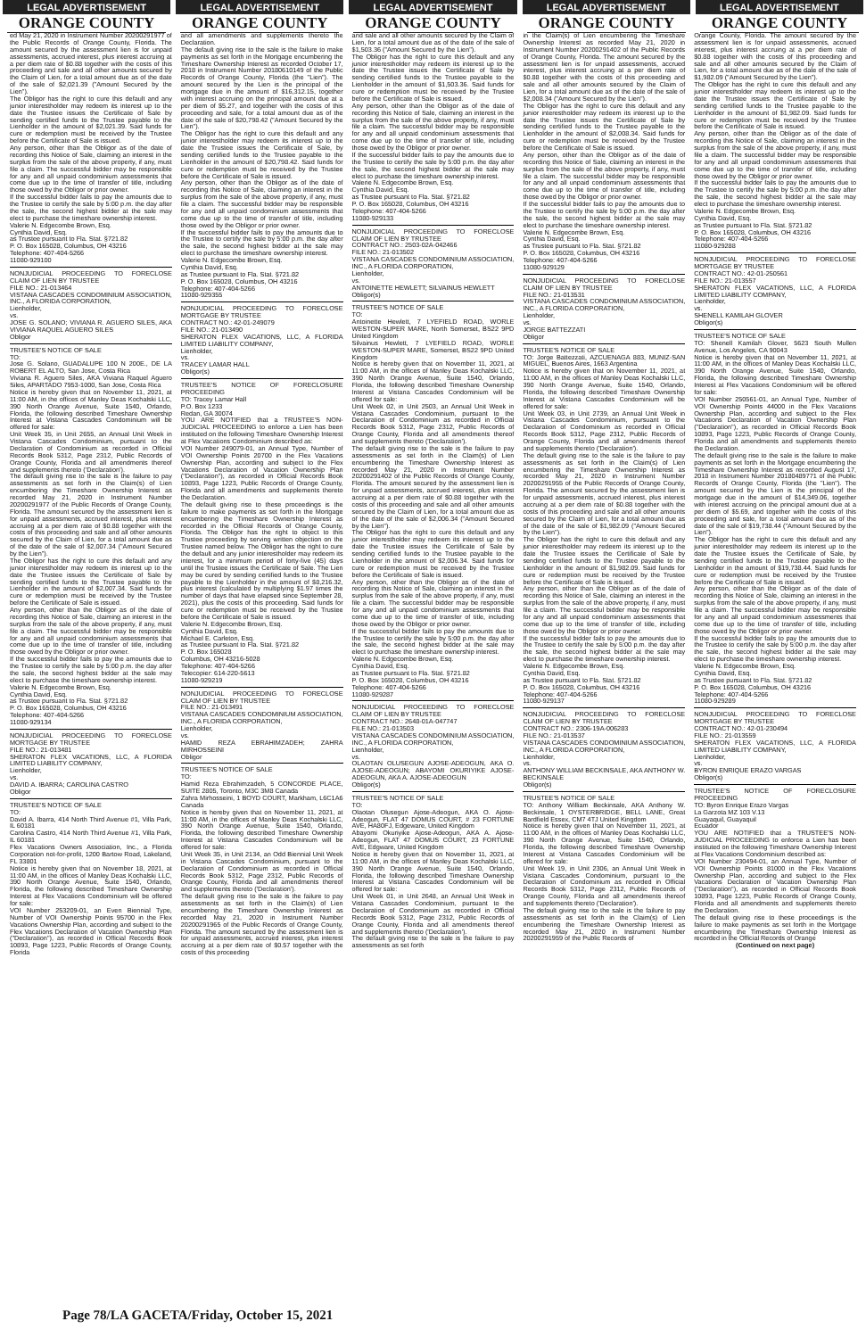LEGAL ADVERTISEMENT
ORANGE COUNTY
LEGAL ADVERTISEMENT
ORANGE COUNTY
LEGAL ADVERTISEMENT
ORANGE COUNTY
LEGAL ADVERTISEMENT
ORANGE COUNTY
LEGAL ADVERTISEMENT
ORANGE COUNTY
ed May 21, 2020 in Instrument Number 20200291977 of the Public Records of Orange County, Florida. The amount secured by the assessment lien is for unpaid assessments, accrued interest, plus interest accruing at a per diem rate of $0.88 together with the costs of this proceeding and sale and all other amounts secured by the Claim of Lien, for a total amount due as of the date of the sale of $2,021.39 ("Amount Secured by the Lien").
The Obligor has the right to cure this default and any junior interestholder may redeem its interest up to the date the Trustee issues the Certificate of Sale by sending certified funds to the Trustee payable to the Lienholder in the amount of $2,021.39. Said funds for cure or redemption must be received by the Trustee before the Certificate of Sale is issued.
Any person, other than the Obligor as of the date of recording this Notice of Sale, claiming an interest in the surplus from the sale of the above property, if any, must file a claim. The successful bidder may be responsible for any and all unpaid condominium assessments that come due up to the time of transfer of title, including those owed by the Obligor or prior owner.
If the successful bidder fails to pay the amounts due to the Trustee to certify the sale by 5:00 p.m. the day after the sale, the second highest bidder at the sale may elect to purchase the timeshare ownership interest.
Valerie N. Edgecombe Brown, Esq.
Cynthia David, Esq.
as Trustee pursuant to Fla. Stat. §721.82
P. O. Box 165028, Columbus, OH 43216
Telephone: 407-404-5266
11080-929100
NONJUDICIAL PROCEEDING TO FORECLOSE CLAIM OF LIEN BY TRUSTEE
FILE NO.: 21-013464
VISTANA CASCADES CONDOMINIUM ASSOCIATION, INC., A FLORIDA CORPORATION,
Lienholder,
vs.
JOSE G. SOLANO; VIVIANA R. AGUERO SILES, AKA VIVIANA RAQUEL AGUERO SILES
Obligor
TRUSTEE'S NOTICE OF SALE
TO:
Jose G. Solano, GUADALUPE 100 N 200E., DE LA ROBERT EL ALTO, San Jose, Costa Rica
Viviana R. Aguero Siles, AKA Viviana Raquel Aguero Siles, APARTADO 7953-1000, San Jose, Costa Rica
Notice is hereby given that on November 11, 2021, at 11:00 AM, in the offices of Manley Deas Kochalski LLC, 390 North Orange Avenue, Suite 1540, Orlando, Florida, the following described Timeshare Ownership Interest at Vistana Cascades Condominium will be offered for sale:
Unit Week 35, in Unit 2655, an Annual Unit Week in Vistana Cascades Condominium, pursuant to the Declaration of Condominium as recorded in Official Records Book 5312, Page 2312, Public Records of Orange County, Florida and all amendments thereof and supplements thereto ('Declaration').
The default giving rise to the sale is the failure to pay assessments as set forth in the Claim(s) of Lien encumbering the Timeshare Ownership Interest as recorded May 21, 2020 in Instrument Number 20200291977 of the Public Records of Orange County, Florida. The amount secured by the assessment lien is for unpaid assessments, accrued interest, plus interest accruing at a per diem rate of $0.88 together with the costs of this proceeding and sale and all other amounts secured by the Claim of Lien, for a total amount due as of the date of the sale of $2,007.34 ("Amount Secured by the Lien").
The Obligor has the right to cure this default and any junior interestholder may redeem its interest up to the date the Trustee issues the Certificate of Sale by sending certified funds to the Trustee payable to the Lienholder in the amount of $2,007.34. Said funds for cure or redemption must be received by the Trustee before the Certificate of Sale is issued.
Any person, other than the Obligor as of the date of recording this Notice of Sale, claiming an interest in the surplus from the sale of the above property, if any, must file a claim. The successful bidder may be responsible for any and all unpaid condominium assessments that come due up to the time of transfer of title, including those owed by the Obligor or prior owner.
If the successful bidder fails to pay the amounts due to the Trustee to certify the sale by 5:00 p.m. the day after the sale, the second highest bidder at the sale may elect to purchase the timeshare ownership interest.
Valerie N. Edgecombe Brown, Esq.
Cynthia David, Esq.
as Trustee pursuant to Fla. Stat. §721.82
P. O. Box 165028, Columbus, OH 43216
Telephone: 407-404-5266
11080-929134
NONJUDICIAL PROCEEDING TO FORECLOSE MORTGAGE BY TRUSTEE
FILE NO.: 21-013481
SHERATON FLEX VACATIONS, LLC, A FLORIDA LIMITED LIABILITY COMPANY,
Lienholder,
vs.
DAVID A. IBARRA; CAROLINA CASTRO
Obligor
TRUSTEE'S NOTICE OF SALE
TO:
David A. Ibarra, 414 North Third Avenue #1, Villa Park, IL 60181
Carolina Castro, 414 North Third Avenue #1, Villa Park, IL 60181
Flex Vacations Owners Association, Inc., a Florida Corporation not-for-profit, 1200 Bartow Road, Lakeland, FL 33801
Notice is hereby given that on November 18, 2021, at 11:00 AM, in the offices of Manley Deas Kochalski LLC, 390 North Orange Avenue, Suite 1540, Orlando, Florida, the following described Timeshare Ownership Interest at Flex Vacations Condominium will be offered for sale:
VOI Number 253209-01, an Even Biennial Type, Number of VOI Ownership Points 95700 in the Flex Vacations Ownership Plan, according and subject to the Flex Vacations Declaration of Vacation Ownership Plan ("Declaration"), as recorded in Official Records Book 10893, Page 1223, Public Records of Orange County, Florida
and all amendments and supplements thereto the Declaration.
The default giving rise to the sale is the failure to make payments as set forth in the Mortgage encumbering the Timeshare Ownership Interest as recorded October 17, 2018 in Instrument Number 20180610149 of the Public Records of Orange County, Florida (the "Lien"). The amount secured by the Lien is the principal of the mortgage due in the amount of $16,312.15, together with interest accruing on the principal amount due at a per diem of $5.27, and together with the costs of this proceeding and sale, for a total amount due as of the date of the sale of $20,798.42 ("Amount Secured by the Lien").
The Obligor has the right to cure this default and any junior interestholder may redeem its interest up to the date the Trustee issues the Certificate of Sale, by sending certified funds to the Trustee payable to the Lienholder in the amount of $20,798.42. Said funds for cure or redemption must be received by the Trustee before the Certificate of Sale is issued.
Any person, other than the Obligor as of the date of recording this Notice of Sale, claiming an interest in the surplus from the sale of the above property, if any, must file a claim. The successful bidder may be responsible for any and all unpaid condominium assessments that come due up to the time of transfer of title, including those owed by the Obligor or prior owner.
If the successful bidder fails to pay the amounts due to the Trustee to certify the sale by 5:00 p.m. the day after the sale, the second highest bidder at the sale may elect to purchase the timeshare ownership interest.
Valerie N. Edgecombe Brown, Esq.
Cynthia David, Esq.
as Trustee pursuant to Fla. Stat. §721.82
P. O. Box 165028, Columbus, OH 43216
Telephone: 407-404-5266
11080-929355
NONJUDICIAL PROCEEDING TO FORECLOSE MORTGAGE BY TRUSTEE
CONTRACT NO.: 42-01-249079
FILE NO.: 21-013490
SHERATON FLEX VACATIONS, LLC, A FLORIDA LIMITED LIABILITY COMPANY,
Lienholder,
vs.
TRACEY LAMAR HALL
Obligor(s)
TRUSTEE'S NOTICE OF FORECLOSURE PROCEEDING
TO: Tracey Lamar Hall
P.O. Box 1233
Redan, GA 30074
YOU ARE NOTIFIED that a TRUSTEE'S NON-JUDICIAL PROCEEDING to enforce a Lien has been instituted on the following Timeshare Ownership Interest at Flex Vacations Condominium described as:
VOI Number 249079-01, an Annual Type, Number of VOI Ownership Points 20700 in the Flex Vacations Ownership Plan, according and subject to the Flex Vacations Declaration of Vacation Ownership Plan ("Declaration"), as recorded in Official Records Book 10893, Page 1223, Public Records of Orange County, Florida and all amendments and supplements thereto the Declaration.
The default giving rise to these proceedings is the failure to make payments as set forth in the Mortgage encumbering the Timeshare Ownership Interest as recorded in the Official Records of Orange County, Florida. The Obligor has the right to object to this Trustee proceeding by serving written objection on the Trustee named below. The Obligor has the right to cure the default and any junior interestholder may redeem its interest, for a minimum period of forty-five (45) days until the Trustee issues the Certificate of Sale. The Lien may be cured by sending certified funds to the Trustee payable to the Lienholder in the amount of $8,216.32, plus interest (calculated by multiplying $1.97 times the number of days that have elapsed since September 28, 2021), plus the costs of this proceeding. Said funds for cure or redemption must be received by the Trustee before the Certificate of Sale is issued.
Valerie N. Edgecombe Brown, Esq.
Cynthia David, Esq.
Michael E. Carleton, Esq.
as Trustee pursuant to Fla. Stat. §721.82
P. O. Box 165028
Columbus, OH 43216-5028
Telephone: 407-404-5266
Telecopier: 614-220-5613
11080-929219
NONJUDICIAL PROCEEDING TO FORECLOSE CLAIM OF LIEN BY TRUSTEE
FILE NO.: 21-013491
VISTANA CASCADES CONDOMINIUM ASSOCIATION, INC., A FLORIDA CORPORATION,
Lienholder,
vs.
HAMID REZA EBRAHIMZADEH; ZAHRA MIRHOSSEINI
Obligor
TRUSTEE'S NOTICE OF SALE
TO:
Hamid Reza Ebrahimzadeh, 5 CONCORDE PLACE, SUITE 2805, Toronto, M3C 3M8 Canada
Zahra Mirhosseini, 1 BOYD COURT, Markham, L6C1A6 Canada
Notice is hereby given that on November 11, 2021, at 11:00 AM, in the offices of Manley Deas Kochalski LLC, 390 North Orange Avenue, Suite 1540, Orlando, Florida, the following described Timeshare Ownership Interest at Vistana Cascades Condominium will be offered for sale:
Unit Week 35, in Unit 2134, an Odd Biennial Unit Week in Vistana Cascades Condominium, pursuant to the Declaration of Condominium as recorded in Official Records Book 5312, Page 2312, Public Records of Orange County, Florida and all amendments thereof and supplements thereto ('Declaration').
The default giving rise to the sale is the failure to pay assessments as set forth in the Claim(s) of Lien encumbering the Timeshare Ownership Interest as recorded May 21, 2020 in Instrument Number 20200291965 of the Public Records of Orange County, Florida. The amount secured by the assessment lien is for unpaid assessments, accrued interest, plus interest accruing at a per diem rate of $0.57 together with the costs of this proceeding
and sale and all other amounts secured by the Claim of Lien, for a total amount due as of the date of the sale of $1,503.36 ("Amount Secured by the Lien").
The Obligor has the right to cure this default and any junior interestholder may redeem its interest up to the date the Trustee issues the Certificate of Sale by sending certified funds to the Trustee payable to the Lienholder in the amount of $1,503.36. Said funds for cure or redemption must be received by the Trustee before the Certificate of Sale is issued.
Any person, other than the Obligor as of the date of recording this Notice of Sale, claiming an interest in the surplus from the sale of the above property, if any, must file a claim. The successful bidder may be responsible for any and all unpaid condominium assessments that come due up to the time of transfer of title, including those owed by the Obligor or prior owner.
If the successful bidder fails to pay the amounts due to the Trustee to certify the sale by 5:00 p.m. the day after the sale, the second highest bidder at the sale may elect to purchase the timeshare ownership interest.
Valerie N. Edgecombe Brown, Esq.
Cynthia David, Esq.
as Trustee pursuant to Fla. Stat. §721.82
P. O. Box 165028, Columbus, OH 43216
Telephone: 407-404-5266
11080-929133
NONJUDICIAL PROCEEDING TO FORECLOSE CLAIM OF LIEN BY TRUSTEE
CONTRACT NO.: 2503-02A-042466
FILE NO.: 21-013502
VISTANA CASCADES CONDOMINIUM ASSOCIATION, INC., A FLORIDA CORPORATION,
Lienholder,
vs.
ANTOINETTE HEWLETT; SILVAINUS HEWLETT
Obligor(s)
TRUSTEE'S NOTICE OF SALE
TO:
Antoinette Hewlett, 7 LYEFIELD ROAD, WORLE WESTON-SUPER MARE, North Somerset, BS22 9PD United Kingdom
Silvainus Hewlett, 7 LYEFIELD ROAD, WORLE WESTON-SUPER MARE, Somerset, BS22 9PD United Kingdom
Notice is hereby given that on November 11, 2021, at 11:00 AM, in the offices of Manley Deas Kochalski LLC, 390 North Orange Avenue, Suite 1540, Orlando, Florida, the following described Timeshare Ownership Interest at Vistana Cascades Condominium will be offered for sale:
Unit Week 02, in Unit 2503, an Annual Unit Week in Vistana Cascades Condominium, pursuant to the Declaration of Condominium as recorded in Official Records Book 5312, Page 2312, Public Records of Orange County, Florida and all amendments thereof and supplements thereto ('Declaration').
The default giving rise to the sale is the failure to pay assessments as set forth in the Claim(s) of Lien encumbering the Timeshare Ownership Interest as recorded May 21, 2020 in Instrument Number 20200291402 of the Public Records of Orange County, Florida. The amount secured by the assessment lien is for unpaid assessments, accrued interest, plus interest accruing at a per diem rate of $0.88 together with the costs of this proceeding and sale and all other amounts secured by the Claim of Lien, for a total amount due as of the date of the sale of $2,006.34 ("Amount Secured by the Lien").
The Obligor has the right to cure this default and any junior interestholder may redeem its interest up to the date the Trustee issues the Certificate of Sale by sending certified funds to the Trustee payable to the Lienholder in the amount of $2,006.34. Said funds for cure or redemption must be received by the Trustee before the Certificate of Sale is issued.
Any person, other than the Obligor as of the date of recording this Notice of Sale, claiming an interest in the surplus from the sale of the above property, if any, must file a claim. The successful bidder may be responsible for any and all unpaid condominium assessments that come due up to the time of transfer of title, including those owed by the Obligor or prior owner.
If the successful bidder fails to pay the amounts due to the Trustee to certify the sale by 5:00 p.m. the day after the sale, the second highest bidder at the sale may elect to purchase the timeshare ownership interest.
Valerie N. Edgecombe Brown, Esq.
Cynthia David, Esq.
as Trustee pursuant to Fla. Stat. §721.82
P. O. Box 165028, Columbus, OH 43216
Telephone: 407-404-5266
11080-929287
NONJUDICIAL PROCEEDING TO FORECLOSE CLAIM OF LIEN BY TRUSTEE
CONTRACT NO.: 2648-01A-047747
FILE NO.: 21-013503
VISTANA CASCADES CONDOMINIUM ASSOCIATION, INC., A FLORIDA CORPORATION,
Lienholder,
vs.
OLAOTAN OLUSEGUN AJOSE-ADEOGUN, AKA O. AJOSE-ADEOGUN; ABAYOMI OKURIYIKE AJOSE-ADEOGUN, AKA A. AJOSE-ADEOGUN
Obligor(s)
TRUSTEE'S NOTICE OF SALE
TO:
Olaotan Olusegun Ajose-Adeogun, AKA O. Ajose-Adeogun, FLAT 47 DOMUS COURT, # 23 FORTUNE AVE, HA80FJ, Edgeware, United Kingdom
Abayomi Okuriyike Ajose-Adeogun, AKA A. Ajose-Adeogun, FLAT 47 DOMUS COURT, 23 FORTUNE AVE, Edgware, United Kingdom
Notice is hereby given that on November 11, 2021, at 11:00 AM, in the offices of Manley Deas Kochalski LLC, 390 North Orange Avenue, Suite 1540, Orlando, Florida, the following described Timeshare Ownership Interest at Vistana Cascades Condominium will be offered for sale:
Unit Week 01, in Unit 2648, an Annual Unit Week in Vistana Cascades Condominium, pursuant to the Declaration of Condominium as recorded in Official Records Book 5312, Page 2312, Public Records of Orange County, Florida and all amendments thereof and supplements thereto ('Declaration').
The default giving rise to the sale is the failure to pay assessments as set forth
in the Claim(s) of Lien encumbering the Timeshare Ownership Interest as recorded May 21, 2020 in Instrument Number 20200291402 of the Public Records of Orange County, Florida. The amount secured by the assessment lien is for unpaid assessments, accrued interest, plus interest accruing at a per diem rate of $0.88 together with the costs of this proceeding and sale and all other amounts secured by the Claim of Lien, for a total amount due as of the date of the sale of $2,008.34 ("Amount Secured by the Lien").
The Obligor has the right to cure this default and any junior interestholder may redeem its interest up to the date the Trustee issues the Certificate of Sale by sending certified funds to the Trustee payable to the Lienholder in the amount of $2,008.34. Said funds for cure or redemption must be received by the Trustee before the Certificate of Sale is issued.
Any person, other than the Obligor as of the date of recording this Notice of Sale, claiming an interest in the surplus from the sale of the above property, if any, must file a claim. The successful bidder may be responsible for any and all unpaid condominium assessments that come due up to the time of transfer of title, including those owed by the Obligor or prior owner.
If the successful bidder fails to pay the amounts due to the Trustee to certify the sale by 5:00 p.m. the day after the sale, the second highest bidder at the sale may elect to purchase the timeshare ownership interest.
Valerie N. Edgecombe Brown, Esq.
Cynthia David, Esq.
as Trustee pursuant to Fla. Stat. §721.82
P. O. Box 165028, Columbus, OH 43216
Telephone: 407-404-5266
11080-929129
NONJUDICIAL PROCEEDING TO FORECLOSE CLAIM OF LIEN BY TRUSTEE
FILE NO.: 21-013531
VISTANA CASCADES CONDOMINIUM ASSOCIATION, INC., A FLORIDA CORPORATION,
Lienholder,
vs.
JORGE BATTEZZATI
Obligor
TRUSTEE'S NOTICE OF SALE
TO: Jorge Battezzati, AZCUENAGA 883, MUNIZ-SAN MIGUEL, Buenos Aires, 1663 Argentina
Notice is hereby given that on November 11, 2021, at 11:00 AM, in the offices of Manley Deas Kochalski LLC, 390 North Orange Avenue, Suite 1540, Orlando, Florida, the following described Timeshare Ownership Interest at Vistana Cascades Condominium will be offered for sale:
Unit Week 03, in Unit 2739, an Annual Unit Week in Vistana Cascades Condominium, pursuant to the Declaration of Condominium as recorded in Official Records Book 5312, Page 2312, Public Records of Orange County, Florida and all amendments thereof and supplements thereto ('Declaration').
The default giving rise to the sale is the failure to pay assessments as set forth in the Claim(s) of Lien encumbering the Timeshare Ownership Interest as recorded May 21, 2020 in Instrument Number 20200291955 of the Public Records of Orange County, Florida. The amount secured by the assessment lien is for unpaid assessments, accrued interest, plus interest accruing at a per diem rate of $0.88 together with the costs of this proceeding and sale and all other amounts secured by the Claim of Lien, for a total amount due as of the date of the sale of $1,982.09 ("Amount Secured by the Lien").
The Obligor has the right to cure this default and any junior interestholder may redeem its interest up to the date the Trustee issues the Certificate of Sale by sending certified funds to the Trustee payable to the Lienholder in the amount of $1,982.09. Said funds for cure or redemption must be received by the Trustee before the Certificate of Sale is issued.
Any person, other than the Obligor as of the date of recording this Notice of Sale, claiming an interest in the surplus from the sale of the above property, if any, must file a claim. The successful bidder may be responsible for any and all unpaid condominium assessments that come due up to the time of transfer of title, including those owed by the Obligor or prior owner.
If the successful bidder fails to pay the amounts due to the Trustee to certify the sale by 5:00 p.m. the day after the sale, the second highest bidder at the sale may elect to purchase the timeshare ownership interest.
Valerie N. Edgecombe Brown, Esq.
Cynthia David, Esq.
as Trustee pursuant to Fla. Stat. §721.82
P. O. Box 165028, Columbus, OH 43216
Telephone: 407-404-5266
11080-929137
NONJUDICIAL PROCEEDING TO FORECLOSE CLAIM OF LIEN BY TRUSTEE
CONTRACT NO.: 2306-19A-006283
FILE NO.: 21-013537
VISTANA CASCADES CONDOMINIUM ASSOCIATION, INC., A FLORIDA CORPORATION,
Lienholder,
vs.
ANTHONY WILLIAM BECKINSALE, AKA ANTHONY W. BECKINSALE
Obligor(s)
TRUSTEE'S NOTICE OF SALE
TO: Anthony William Beckinsale, AKA Anthony W. Beckinsale, 1 OYSTERBRIDGE, BELL LANE, Great Bardfield Essex, CM7 4TJ United Kingdom
Notice is hereby given that on November 11, 2021, at 11:00 AM, in the offices of Manley Deas Kochalski LLC, 390 North Orange Avenue, Suite 1540, Orlando, Florida, the following described Timeshare Ownership Interest at Vistana Cascades Condominium will be offered for sale:
Unit Week 19, in Unit 2306, an Annual Unit Week in Vistana Cascades Condominium, pursuant to the Declaration of Condominium as recorded in Official Records Book 5312, Page 2312, Public Records of Orange County, Florida and all amendments thereof and supplements thereto ('Declaration').
The default giving rise to the sale is the failure to pay assessments as set forth in the Claim(s) of Lien encumbering the Timeshare Ownership Interest as recorded May 21, 2020 in Instrument Number 20200291959 of the Public Records of
Orange County, Florida. The amount secured by the assessment lien is for unpaid assessments, accrued interest, plus interest accruing at a per diem rate of $0.88 together with the costs of this proceeding and sale and all other amounts secured by the Claim of Lien, for a total amount due as of the date of the sale of $1,982.09 ("Amount Secured by the Lien").
The Obligor has the right to cure this default and any junior interestholder may redeem its interest up to the date the Trustee issues the Certificate of Sale by sending certified funds to the Trustee payable to the Lienholder in the amount of $1,982.09. Said funds for cure or redemption must be received by the Trustee before the Certificate of Sale is issued.
Any person, other than the Obligor as of the date of recording this Notice of Sale, claiming an interest in the surplus from the sale of the above property, if any, must file a claim. The successful bidder may be responsible for any and all unpaid condominium assessments that come due up to the time of transfer of title, including those owed by the Obligor or prior owner.
If the successful bidder fails to pay the amounts due to the Trustee to certify the sale by 5:00 p.m. the day after the sale, the second highest bidder at the sale may elect to purchase the timeshare ownership interest.
Valerie N. Edgecombe Brown, Esq.
Cynthia David, Esq.
as Trustee pursuant to Fla. Stat. §721.82
P. O. Box 165028, Columbus, OH 43216
Telephone: 407-404-5266
11080-929288
NONJUDICIAL PROCEEDING TO FORECLOSE MORTGAGE BY TRUSTEE
CONTRACT NO.: 42-01-250561
FILE NO.: 21-013557
SHERATON FLEX VACATIONS, LLC, A FLORIDA LIMITED LIABILITY COMPANY,
Lienholder,
vs.
SHENELL KAMILAH GLOVER
Obligor(s)
TRUSTEE'S NOTICE OF SALE
TO: Shenell Kamilah Glover, 5623 South Mullen Avenue, Los Angeles, CA 90043
Notice is hereby given that on November 11, 2021, at 11:00 AM, in the offices of Manley Deas Kochalski LLC, 390 North Orange Avenue, Suite 1540, Orlando, Florida, the following described Timeshare Ownership Interest at Flex Vacations Condominium will be offered for sale:
VOI Number 250561-01, an Annual Type, Number of VOI Ownership Points 44000 in the Flex Vacations Ownership Plan, according and subject to the Flex Vacations Declaration of Vacation Ownership Plan ("Declaration"), as recorded in Official Records Book 10893, Page 1223, Public Records of Orange County, Florida and all amendments and supplements thereto the Declaration.
The default giving rise to the sale is the failure to make payments as set forth in the Mortgage encumbering the Timeshare Ownership Interest as recorded August 17, 2018 in Instrument Number 20180489771 of the Public Records of Orange County, Florida (the "Lien"). The amount secured by the Lien is the principal of the mortgage due in the amount of $14,349.06, together with interest accruing on the principal amount due at a per diem of $5.69, and together with the costs of this proceeding and sale, for a total amount due as of the date of the sale of $19,738.44 ("Amount Secured by the Lien").
The Obligor has the right to cure this default and any junior interestholder may redeem its interest up to the date the Trustee issues the Certificate of Sale, by sending certified funds to the Trustee payable to the Lienholder in the amount of $19,738.44. Said funds for cure or redemption must be received by the Trustee before the Certificate of Sale is issued.
Any person, other than the Obligor as of the date of recording this Notice of Sale, claiming an interest in the surplus from the sale of the above property, if any, must file a claim. The successful bidder may be responsible for any and all unpaid condominium assessments that come due up to the time of transfer of title, including those owed by the Obligor or prior owner.
If the successful bidder fails to pay the amounts due to the Trustee to certify the sale by 5:00 p.m. the day after the sale, the second highest bidder at the sale may elect to purchase the timeshare ownership interest.
Valerie N. Edgecombe Brown, Esq.
Cynthia David, Esq.
as Trustee pursuant to Fla. Stat. §721.82
P. O. Box 165028, Columbus, OH 43216
Telephone: 407-404-5266
11080-929289
NONJUDICIAL PROCEEDING TO FORECLOSE MORTGAGE BY TRUSTEE
CONTRACT NO.: 42-01-230494
FILE NO.: 21-013559
SHERATON FLEX VACATIONS, LLC, A FLORIDA LIMITED LIABILITY COMPANY,
Lienholder,
vs.
BYRON ENRIQUE ERAZO VARGAS
Obligor(s)
TRUSTEE'S NOTICE OF FORECLOSURE PROCEEDING
TO: Byron Enrique Erazo Vargas
La Garzota MZ 103 V.13
Guayaquil, Guayaquil
Ecuador
YOU ARE NOTIFIED that a TRUSTEE'S NON-JUDICIAL PROCEEDING to enforce a Lien has been instituted on the following Timeshare Ownership Interest at Flex Vacations Condominium described as:
VOI Number 230494-01, an Annual Type, Number of VOI Ownership Points 81000 in the Flex Vacations Ownership Plan, according and subject to the Flex Vacations Declaration of Vacation Ownership Plan ("Declaration"), as recorded in Official Records Book 10893, Page 1223, Public Records of Orange County, Florida and all amendments and supplements thereto the Declaration.
The default giving rise to these proceedings is the failure to make payments as set forth in the Mortgage encumbering the Timeshare Ownership Interest as recorded in the Official Records of Orange
(Continued on next page)
Page 78/LA GACETA/Friday, October 15, 2021